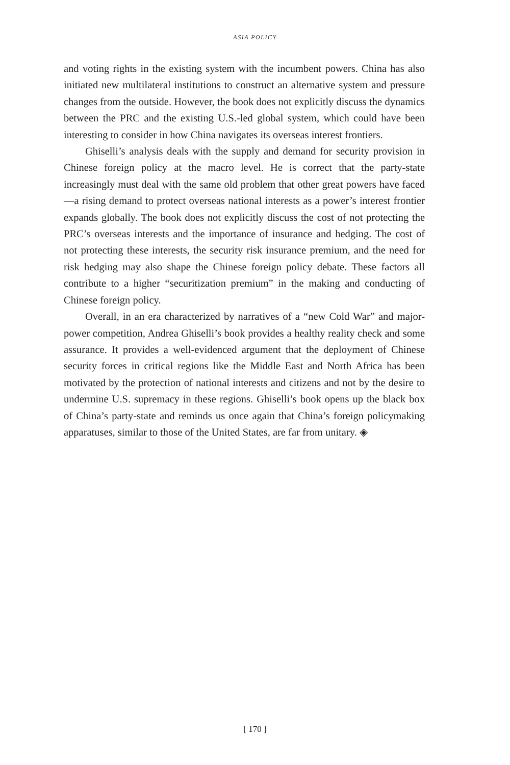ASIA POLICY
and voting rights in the existing system with the incumbent powers. China has also initiated new multilateral institutions to construct an alternative system and pressure changes from the outside. However, the book does not explicitly discuss the dynamics between the PRC and the existing U.S.-led global system, which could have been interesting to consider in how China navigates its overseas interest frontiers.
Ghiselli’s analysis deals with the supply and demand for security provision in Chinese foreign policy at the macro level. He is correct that the party-state increasingly must deal with the same old problem that other great powers have faced—a rising demand to protect overseas national interests as a power’s interest frontier expands globally. The book does not explicitly discuss the cost of not protecting the PRC’s overseas interests and the importance of insurance and hedging. The cost of not protecting these interests, the security risk insurance premium, and the need for risk hedging may also shape the Chinese foreign policy debate. These factors all contribute to a higher “securitization premium” in the making and conducting of Chinese foreign policy.
Overall, in an era characterized by narratives of a “new Cold War” and major-power competition, Andrea Ghiselli’s book provides a healthy reality check and some assurance. It provides a well-evidenced argument that the deployment of Chinese security forces in critical regions like the Middle East and North Africa has been motivated by the protection of national interests and citizens and not by the desire to undermine U.S. supremacy in these regions. Ghiselli’s book opens up the black box of China’s party-state and reminds us once again that China’s foreign policymaking apparatuses, similar to those of the United States, are far from unitary. ◈
[ 170 ]